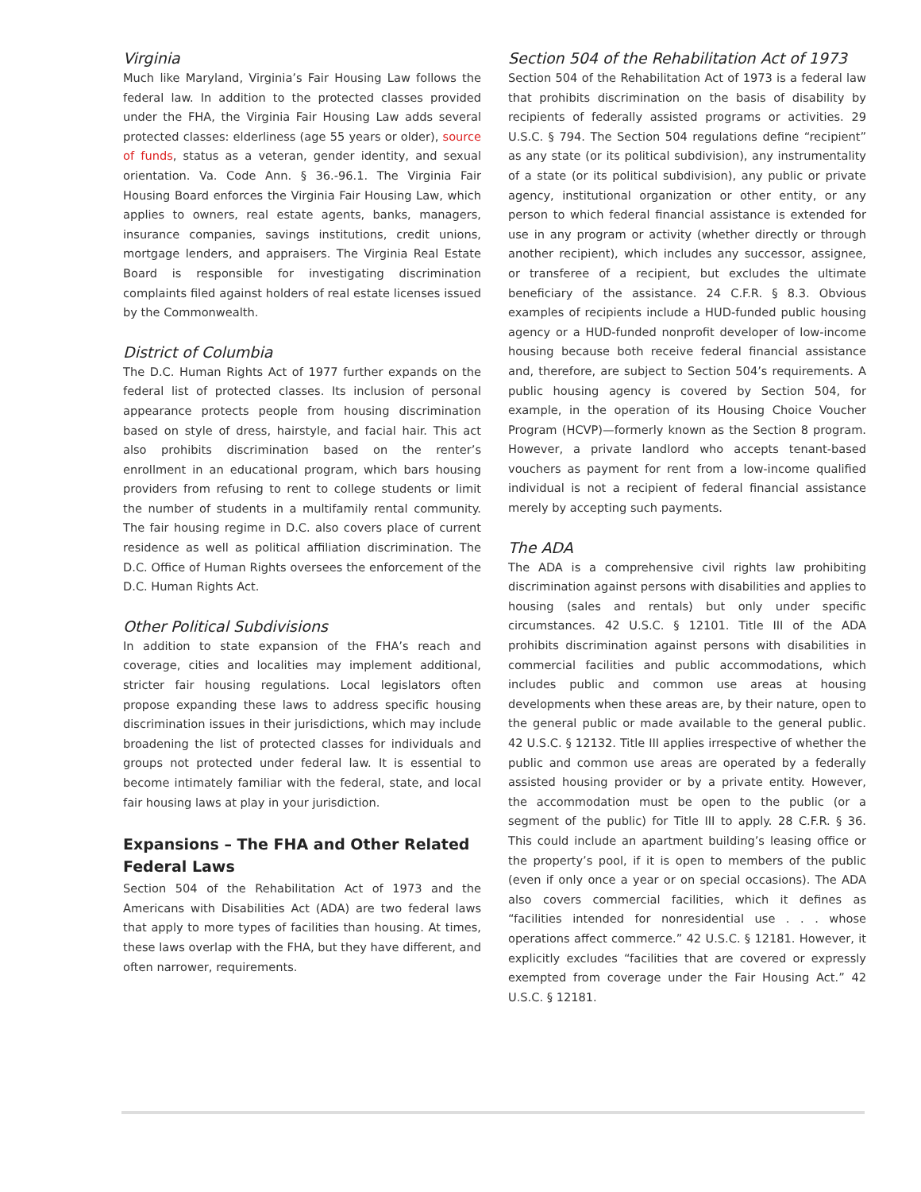Virginia
Much like Maryland, Virginia’s Fair Housing Law follows the federal law. In addition to the protected classes provided under the FHA, the Virginia Fair Housing Law adds several protected classes: elderliness (age 55 years or older), source of funds, status as a veteran, gender identity, and sexual orientation. Va. Code Ann. § 36.-96.1. The Virginia Fair Housing Board enforces the Virginia Fair Housing Law, which applies to owners, real estate agents, banks, managers, insurance companies, savings institutions, credit unions, mortgage lenders, and appraisers. The Virginia Real Estate Board is responsible for investigating discrimination complaints filed against holders of real estate licenses issued by the Commonwealth.
District of Columbia
The D.C. Human Rights Act of 1977 further expands on the federal list of protected classes. Its inclusion of personal appearance protects people from housing discrimination based on style of dress, hairstyle, and facial hair. This act also prohibits discrimination based on the renter’s enrollment in an educational program, which bars housing providers from refusing to rent to college students or limit the number of students in a multifamily rental community. The fair housing regime in D.C. also covers place of current residence as well as political affiliation discrimination. The D.C. Office of Human Rights oversees the enforcement of the D.C. Human Rights Act.
Other Political Subdivisions
In addition to state expansion of the FHA’s reach and coverage, cities and localities may implement additional, stricter fair housing regulations. Local legislators often propose expanding these laws to address specific housing discrimination issues in their jurisdictions, which may include broadening the list of protected classes for individuals and groups not protected under federal law. It is essential to become intimately familiar with the federal, state, and local fair housing laws at play in your jurisdiction.
Expansions – The FHA and Other Related Federal Laws
Section 504 of the Rehabilitation Act of 1973 and the Americans with Disabilities Act (ADA) are two federal laws that apply to more types of facilities than housing. At times, these laws overlap with the FHA, but they have different, and often narrower, requirements.
Section 504 of the Rehabilitation Act of 1973
Section 504 of the Rehabilitation Act of 1973 is a federal law that prohibits discrimination on the basis of disability by recipients of federally assisted programs or activities. 29 U.S.C. § 794. The Section 504 regulations define “recipient” as any state (or its political subdivision), any instrumentality of a state (or its political subdivision), any public or private agency, institutional organization or other entity, or any person to which federal financial assistance is extended for use in any program or activity (whether directly or through another recipient), which includes any successor, assignee, or transferee of a recipient, but excludes the ultimate beneficiary of the assistance. 24 C.F.R. § 8.3. Obvious examples of recipients include a HUD-funded public housing agency or a HUD-funded nonprofit developer of low-income housing because both receive federal financial assistance and, therefore, are subject to Section 504’s requirements. A public housing agency is covered by Section 504, for example, in the operation of its Housing Choice Voucher Program (HCVP)—formerly known as the Section 8 program. However, a private landlord who accepts tenant-based vouchers as payment for rent from a low-income qualified individual is not a recipient of federal financial assistance merely by accepting such payments.
The ADA
The ADA is a comprehensive civil rights law prohibiting discrimination against persons with disabilities and applies to housing (sales and rentals) but only under specific circumstances. 42 U.S.C. § 12101. Title III of the ADA prohibits discrimination against persons with disabilities in commercial facilities and public accommodations, which includes public and common use areas at housing developments when these areas are, by their nature, open to the general public or made available to the general public. 42 U.S.C. § 12132. Title III applies irrespective of whether the public and common use areas are operated by a federally assisted housing provider or by a private entity. However, the accommodation must be open to the public (or a segment of the public) for Title III to apply. 28 C.F.R. § 36. This could include an apartment building’s leasing office or the property’s pool, if it is open to members of the public (even if only once a year or on special occasions). The ADA also covers commercial facilities, which it defines as “facilities intended for nonresidential use . . . whose operations affect commerce.” 42 U.S.C. § 12181. However, it explicitly excludes “facilities that are covered or expressly exempted from coverage under the Fair Housing Act.” 42 U.S.C. § 12181.